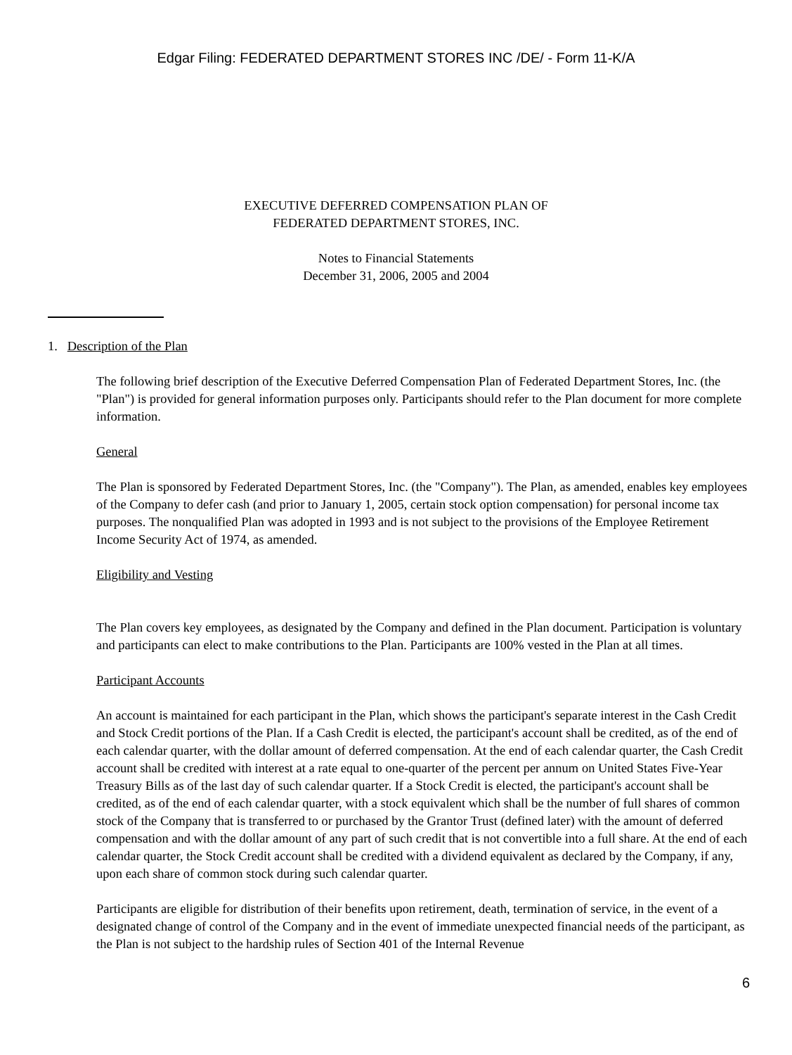Edgar Filing: FEDERATED DEPARTMENT STORES INC /DE/ - Form 11-K/A
EXECUTIVE DEFERRED COMPENSATION PLAN OF
FEDERATED DEPARTMENT STORES, INC.
Notes to Financial Statements
December 31, 2006, 2005 and 2004
1. Description of the Plan
The following brief description of the Executive Deferred Compensation Plan of Federated Department Stores, Inc. (the "Plan") is provided for general information purposes only. Participants should refer to the Plan document for more complete information.
General
The Plan is sponsored by Federated Department Stores, Inc. (the "Company"). The Plan, as amended, enables key employees of the Company to defer cash (and prior to January 1, 2005, certain stock option compensation) for personal income tax purposes. The nonqualified Plan was adopted in 1993 and is not subject to the provisions of the Employee Retirement Income Security Act of 1974, as amended.
Eligibility and Vesting
The Plan covers key employees, as designated by the Company and defined in the Plan document. Participation is voluntary and participants can elect to make contributions to the Plan. Participants are 100% vested in the Plan at all times.
Participant Accounts
An account is maintained for each participant in the Plan, which shows the participant's separate interest in the Cash Credit and Stock Credit portions of the Plan. If a Cash Credit is elected, the participant's account shall be credited, as of the end of each calendar quarter, with the dollar amount of deferred compensation. At the end of each calendar quarter, the Cash Credit account shall be credited with interest at a rate equal to one-quarter of the percent per annum on United States Five-Year Treasury Bills as of the last day of such calendar quarter. If a Stock Credit is elected, the participant's account shall be credited, as of the end of each calendar quarter, with a stock equivalent which shall be the number of full shares of common stock of the Company that is transferred to or purchased by the Grantor Trust (defined later) with the amount of deferred compensation and with the dollar amount of any part of such credit that is not convertible into a full share. At the end of each calendar quarter, the Stock Credit account shall be credited with a dividend equivalent as declared by the Company, if any, upon each share of common stock during such calendar quarter.
Participants are eligible for distribution of their benefits upon retirement, death, termination of service, in the event of a designated change of control of the Company and in the event of immediate unexpected financial needs of the participant, as the Plan is not subject to the hardship rules of Section 401 of the Internal Revenue
6